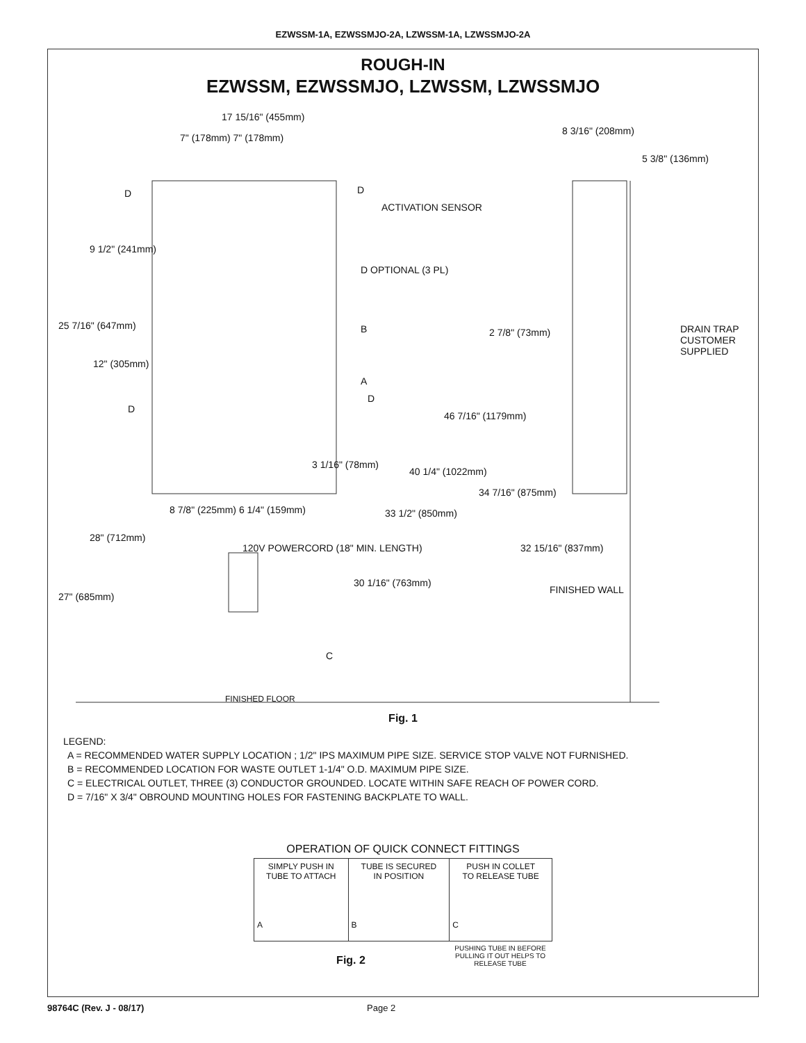EZWSSM-1A, EZWSSMJO-2A, LZWSSM-1A, LZWSSMJO-2A
ROUGH-IN
EZWSSM, EZWSSMJO, LZWSSM, LZWSSMJO
17 15/16" (455mm)
7" (178mm) 7" (178mm)
D D
ACTIVATION SENSOR
9 1/2" (241mm)
D OPTIONAL (3 PL)
25 7/16" (647mm) B
12" (305mm)
A
D
D
46 7/16" (1179mm)
3 1/16" (78mm)
40 1/4" (1022mm)
8 7/8" (225mm) 6 1/4" (159mm) 33 1/2" (850mm)
28" (712mm)
120V POWERCORD (18" MIN. LENGTH)
30 1/16" (763mm)
27" (685mm)
C
FINISHED FLOOR
8 3/16" (208mm)
5 3/8" (136mm)
2 7/8" (73mm) DRAIN TRAP CUSTOMER SUPPLIED
34 7/16" (875mm)
32 15/16" (837mm)
FINISHED WALL
Fig. 1
LEGEND:
A = RECOMMENDED WATER SUPPLY LOCATION ; 1/2" IPS MAXIMUM PIPE SIZE. SERVICE STOP VALVE NOT FURNISHED.
B = RECOMMENDED LOCATION FOR WASTE OUTLET 1-1/4" O.D. MAXIMUM PIPE SIZE.
C = ELECTRICAL OUTLET, THREE (3) CONDUCTOR GROUNDED. LOCATE WITHIN SAFE REACH OF POWER CORD.
D = 7/16" X 3/4" OBROUND MOUNTING HOLES FOR FASTENING BACKPLATE TO WALL.
OPERATION OF QUICK CONNECT FITTINGS
| SIMPLY PUSH IN TUBE TO ATTACH A | TUBE IS SECURED IN POSITION B | PUSH IN COLLET TO RELEASE TUBE C |
Fig. 2 PUSHING TUBE IN BEFORE PULLING IT OUT HELPS TO RELEASE TUBE
98764C (Rev. J - 08/17) Page 2